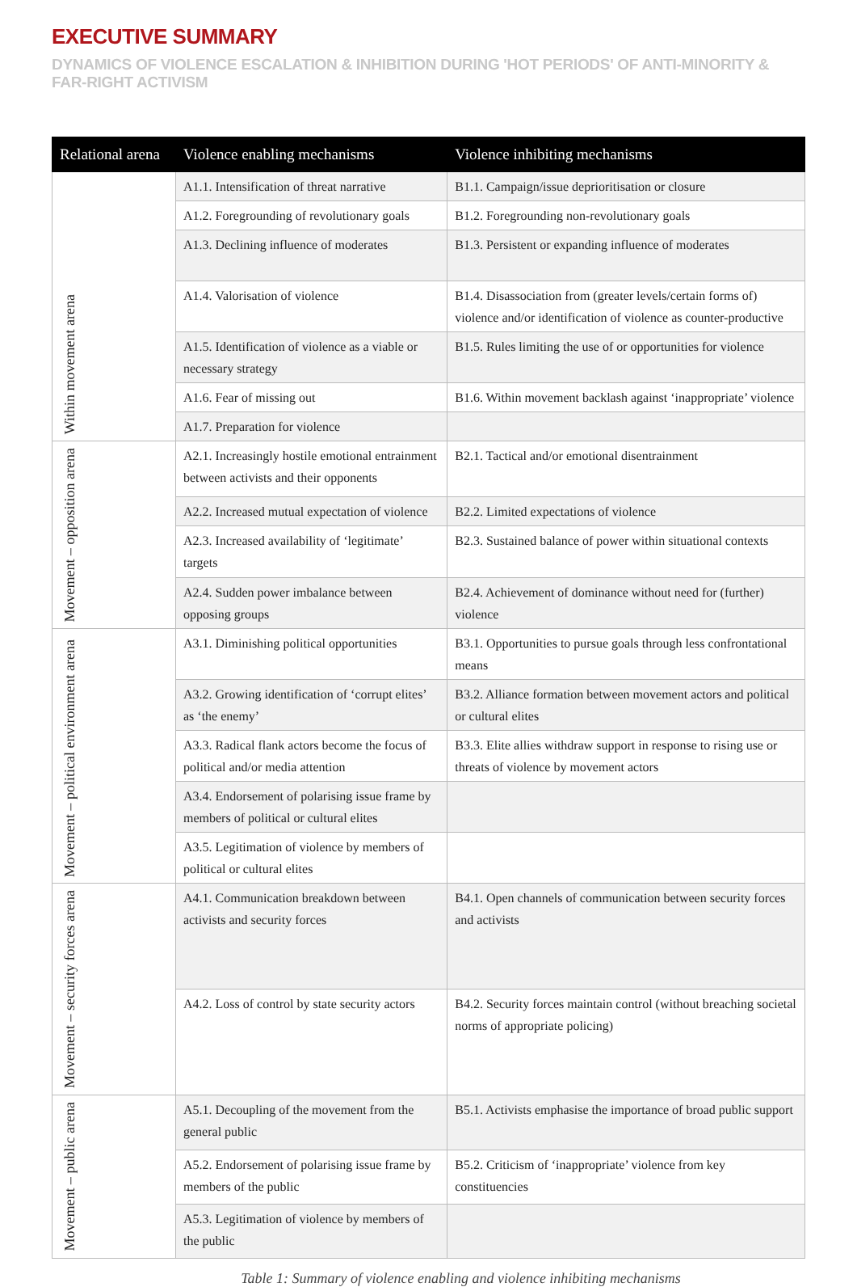EXECUTIVE SUMMARY
DYNAMICS OF VIOLENCE ESCALATION & INHIBITION DURING 'HOT PERIODS' OF ANTI-MINORITY & FAR-RIGHT ACTIVISM
| Relational arena | Violence enabling mechanisms | Violence inhibiting mechanisms |
| --- | --- | --- |
| Within movement arena | A1.1. Intensification of threat narrative | B1.1. Campaign/issue deprioritisation or closure |
| | A1.2. Foregrounding of revolutionary goals | B1.2. Foregrounding non-revolutionary goals |
| | A1.3. Declining influence of moderates | B1.3. Persistent or expanding influence of moderates |
| | A1.4. Valorisation of violence | B1.4. Disassociation from (greater levels/certain forms of) violence and/or identification of violence as counter-productive |
| | A1.5. Identification of violence as a viable or necessary strategy | B1.5. Rules limiting the use of or opportunities for violence |
| | A1.6. Fear of missing out | B1.6. Within movement backlash against ‘inappropriate’ violence |
| | A1.7. Preparation for violence | |
| Movement – opposition arena | A2.1. Increasingly hostile emotional entrainment between activists and their opponents | B2.1. Tactical and/or emotional disentrainment |
| | A2.2. Increased mutual expectation of violence | B2.2. Limited expectations of violence |
| | A2.3. Increased availability of ‘legitimate’ targets | B2.3. Sustained balance of power within situational contexts |
| | A2.4. Sudden power imbalance between opposing groups | B2.4. Achievement of dominance without need for (further) violence |
| Movement – political environment arena | A3.1. Diminishing political opportunities | B3.1. Opportunities to pursue goals through less confrontational means |
| | A3.2. Growing identification of ‘corrupt elites’ as ‘the enemy’ | B3.2. Alliance formation between movement actors and political or cultural elites |
| | A3.3. Radical flank actors become the focus of political and/or media attention | B3.3. Elite allies withdraw support in response to rising use or threats of violence by movement actors |
| | A3.4. Endorsement of polarising issue frame by members of political or cultural elites | |
| | A3.5. Legitimation of violence by members of political or cultural elites | |
| Movement – security forces arena | A4.1. Communication breakdown between activists and security forces | B4.1. Open channels of communication between security forces and activists |
| | A4.2. Loss of control by state security actors | B4.2. Security forces maintain control (without breaching societal norms of appropriate policing) |
| Movement – public arena | A5.1. Decoupling of the movement from the general public | B5.1. Activists emphasise the importance of broad public support |
| | A5.2. Endorsement of polarising issue frame by members of the public | B5.2. Criticism of ‘inappropriate’ violence from key constituencies |
| | A5.3. Legitimation of violence by members of the public | |
Table 1: Summary of violence enabling and violence inhibiting mechanisms